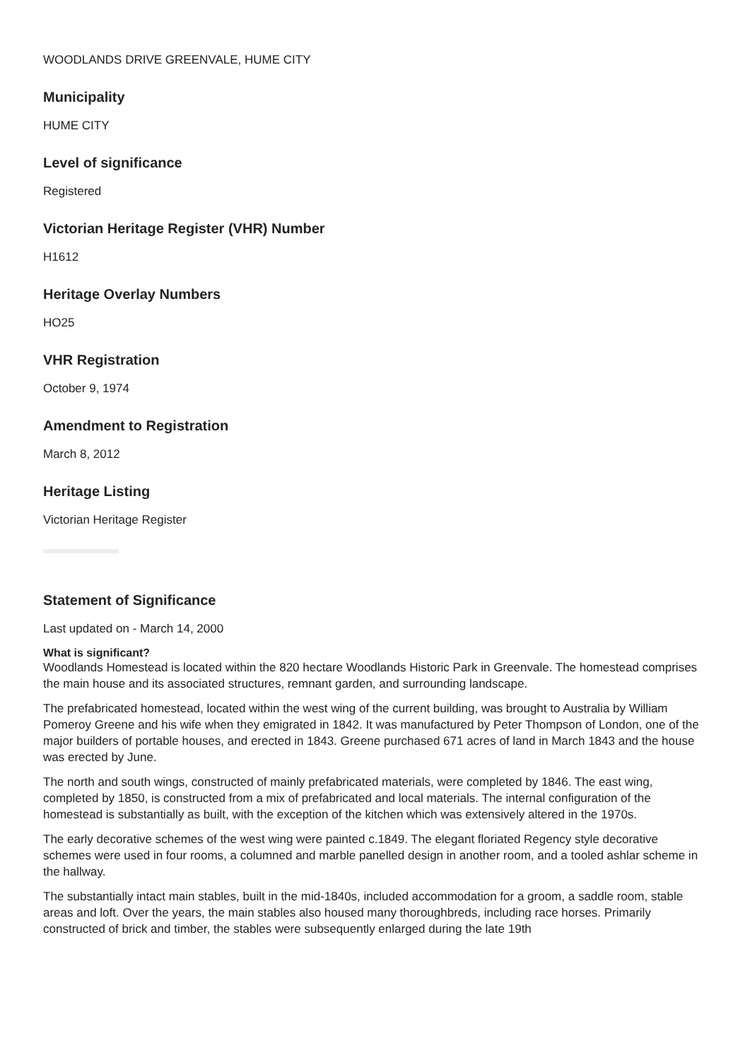WOODLANDS DRIVE GREENVALE, HUME CITY
Municipality
HUME CITY
Level of significance
Registered
Victorian Heritage Register (VHR) Number
H1612
Heritage Overlay Numbers
HO25
VHR Registration
October 9, 1974
Amendment to Registration
March 8, 2012
Heritage Listing
Victorian Heritage Register
Statement of Significance
Last updated on - March 14, 2000
What is significant?
Woodlands Homestead is located within the 820 hectare Woodlands Historic Park in Greenvale. The homestead comprises the main house and its associated structures, remnant garden, and surrounding landscape.
The prefabricated homestead, located within the west wing of the current building, was brought to Australia by William Pomeroy Greene and his wife when they emigrated in 1842. It was manufactured by Peter Thompson of London, one of the major builders of portable houses, and erected in 1843. Greene purchased 671 acres of land in March 1843 and the house was erected by June.
The north and south wings, constructed of mainly prefabricated materials, were completed by 1846. The east wing, completed by 1850, is constructed from a mix of prefabricated and local materials. The internal configuration of the homestead is substantially as built, with the exception of the kitchen which was extensively altered in the 1970s.
The early decorative schemes of the west wing were painted c.1849. The elegant floriated Regency style decorative schemes were used in four rooms, a columned and marble panelled design in another room, and a tooled ashlar scheme in the hallway.
The substantially intact main stables, built in the mid-1840s, included accommodation for a groom, a saddle room, stable areas and loft. Over the years, the main stables also housed many thoroughbreds, including race horses. Primarily constructed of brick and timber, the stables were subsequently enlarged during the late 19th